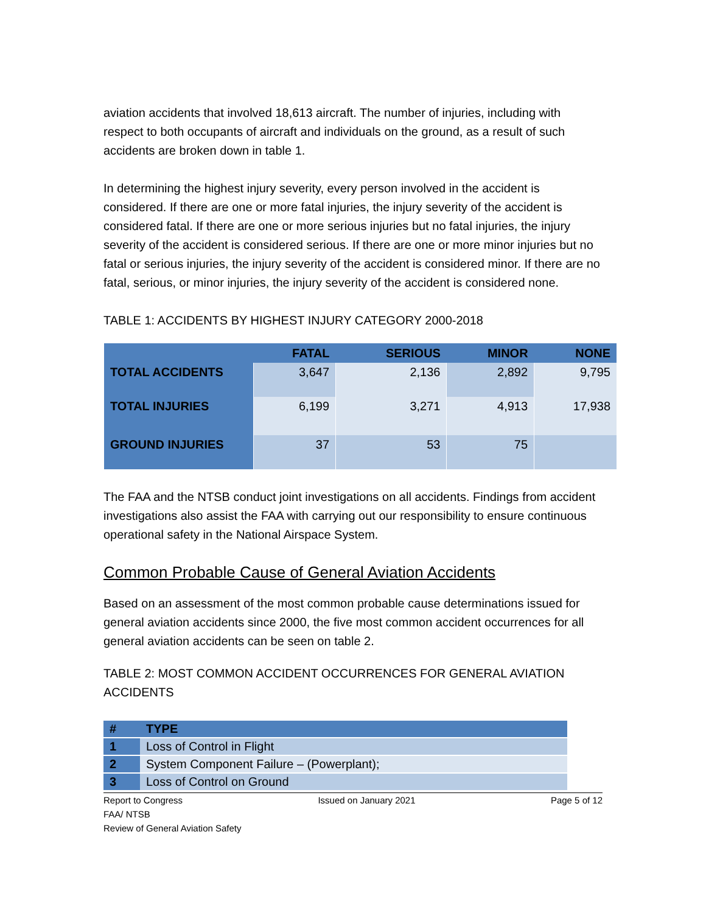aviation accidents that involved 18,613 aircraft. The number of injuries, including with respect to both occupants of aircraft and individuals on the ground, as a result of such accidents are broken down in table 1.
In determining the highest injury severity, every person involved in the accident is considered. If there are one or more fatal injuries, the injury severity of the accident is considered fatal. If there are one or more serious injuries but no fatal injuries, the injury severity of the accident is considered serious. If there are one or more minor injuries but no fatal or serious injuries, the injury severity of the accident is considered minor. If there are no fatal, serious, or minor injuries, the injury severity of the accident is considered none.
TABLE 1: ACCIDENTS BY HIGHEST INJURY CATEGORY 2000-2018
| | FATAL | SERIOUS | MINOR | NONE |
| --- | --- | --- | --- | --- |
| TOTAL ACCIDENTS | 3,647 | 2,136 | 2,892 | 9,795 |
| TOTAL INJURIES | 6,199 | 3,271 | 4,913 | 17,938 |
| GROUND INJURIES | 37 | 53 | 75 | |
The FAA and the NTSB conduct joint investigations on all accidents. Findings from accident investigations also assist the FAA with carrying out our responsibility to ensure continuous operational safety in the National Airspace System.
Common Probable Cause of General Aviation Accidents
Based on an assessment of the most common probable cause determinations issued for general aviation accidents since 2000, the five most common accident occurrences for all general aviation accidents can be seen on table 2.
TABLE 2: MOST COMMON ACCIDENT OCCURRENCES FOR GENERAL AVIATION ACCIDENTS
| # | TYPE |
| --- | --- |
| 1 | Loss of Control in Flight |
| 2 | System Component Failure – (Powerplant); |
| 3 | Loss of Control on Ground |
Report to Congress Issued on January 2021 Page 5 of 12
FAA/ NTSB
Review of General Aviation Safety